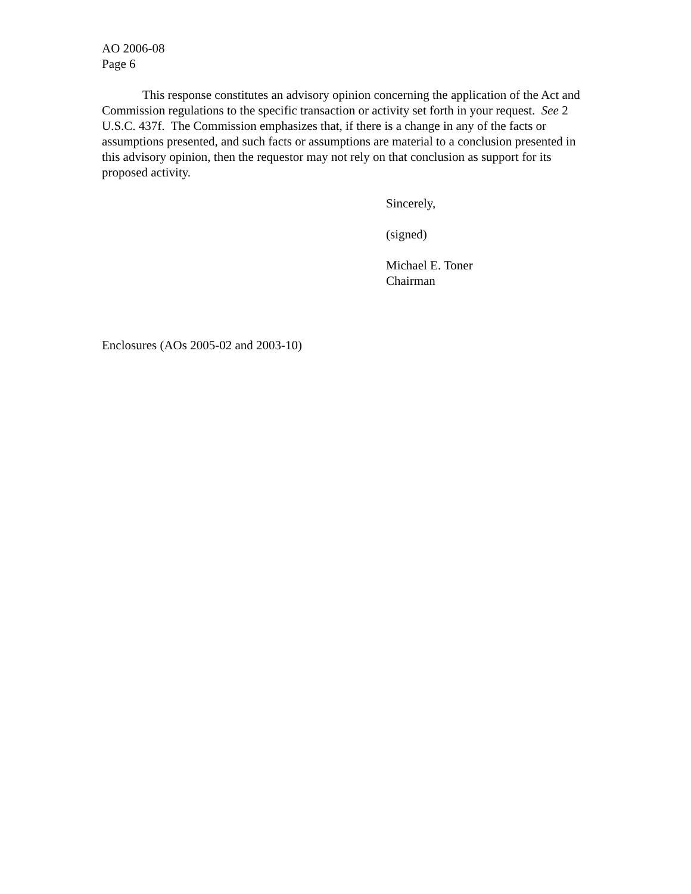AO 2006-08
Page 6
This response constitutes an advisory opinion concerning the application of the Act and Commission regulations to the specific transaction or activity set forth in your request. See 2 U.S.C. 437f. The Commission emphasizes that, if there is a change in any of the facts or assumptions presented, and such facts or assumptions are material to a conclusion presented in this advisory opinion, then the requestor may not rely on that conclusion as support for its proposed activity.
Sincerely,
(signed)
Michael E. Toner
Chairman
Enclosures (AOs 2005-02 and 2003-10)